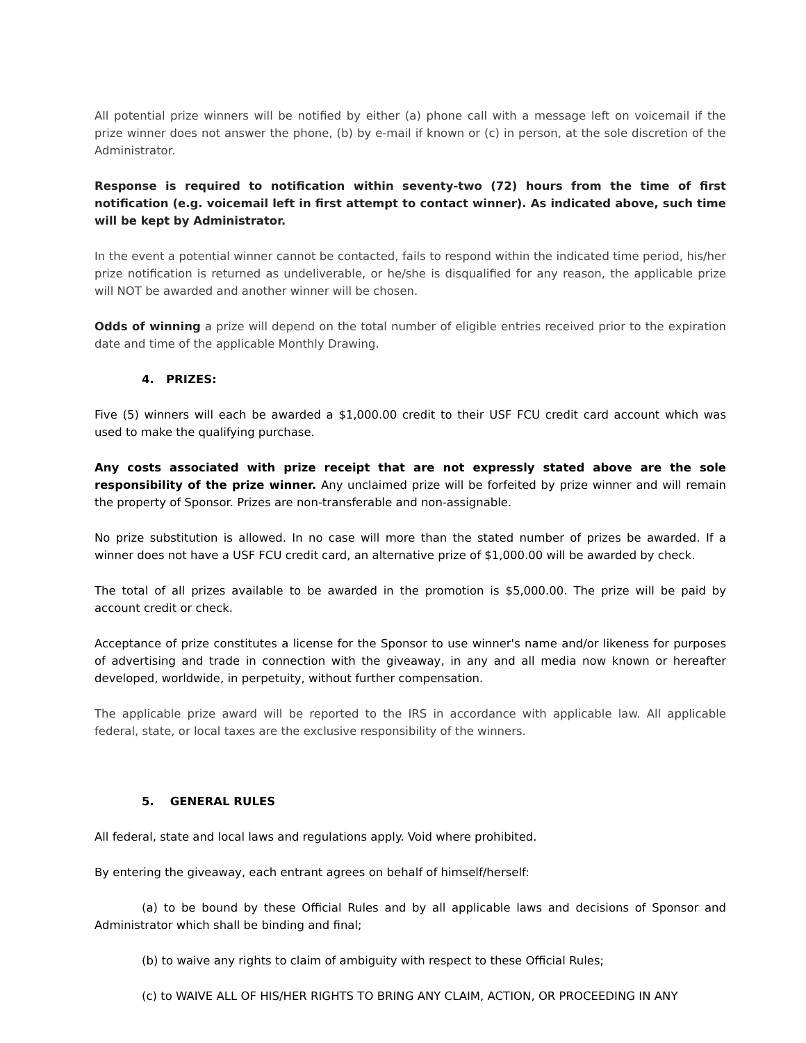All potential prize winners will be notified by either (a) phone call with a message left on voicemail if the prize winner does not answer the phone, (b) by e-mail if known or (c) in person, at the sole discretion of the Administrator.
Response is required to notification within seventy-two (72) hours from the time of first notification (e.g. voicemail left in first attempt to contact winner). As indicated above, such time will be kept by Administrator.
In the event a potential winner cannot be contacted, fails to respond within the indicated time period, his/her prize notification is returned as undeliverable, or he/she is disqualified for any reason, the applicable prize will NOT be awarded and another winner will be chosen.
Odds of winning a prize will depend on the total number of eligible entries received prior to the expiration date and time of the applicable Monthly Drawing.
4. PRIZES:
Five (5) winners will each be awarded a $1,000.00 credit to their USF FCU credit card account which was used to make the qualifying purchase.
Any costs associated with prize receipt that are not expressly stated above are the sole responsibility of the prize winner. Any unclaimed prize will be forfeited by prize winner and will remain the property of Sponsor. Prizes are non-transferable and non-assignable.
No prize substitution is allowed. In no case will more than the stated number of prizes be awarded. If a winner does not have a USF FCU credit card, an alternative prize of $1,000.00 will be awarded by check.
The total of all prizes available to be awarded in the promotion is $5,000.00. The prize will be paid by account credit or check.
Acceptance of prize constitutes a license for the Sponsor to use winner's name and/or likeness for purposes of advertising and trade in connection with the giveaway, in any and all media now known or hereafter developed, worldwide, in perpetuity, without further compensation.
The applicable prize award will be reported to the IRS in accordance with applicable law. All applicable federal, state, or local taxes are the exclusive responsibility of the winners.
5. GENERAL RULES
All federal, state and local laws and regulations apply. Void where prohibited.
By entering the giveaway, each entrant agrees on behalf of himself/herself:
(a) to be bound by these Official Rules and by all applicable laws and decisions of Sponsor and Administrator which shall be binding and final;
(b) to waive any rights to claim of ambiguity with respect to these Official Rules;
(c) to WAIVE ALL OF HIS/HER RIGHTS TO BRING ANY CLAIM, ACTION, OR PROCEEDING IN ANY